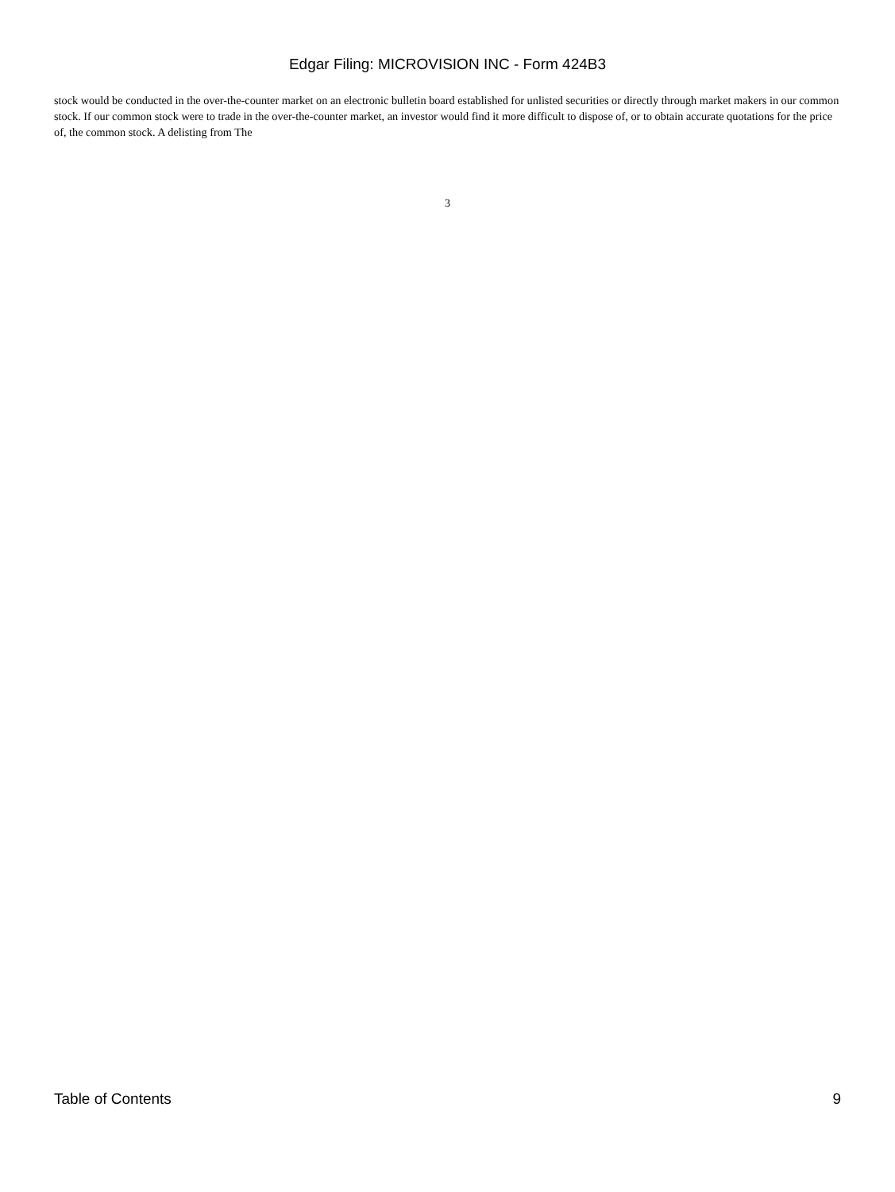Edgar Filing: MICROVISION INC - Form 424B3
stock would be conducted in the over-the-counter market on an electronic bulletin board established for unlisted securities or directly through market makers in our common stock. If our common stock were to trade in the over-the-counter market, an investor would find it more difficult to dispose of, or to obtain accurate quotations for the price of, the common stock. A delisting from The
3
Table of Contents 9